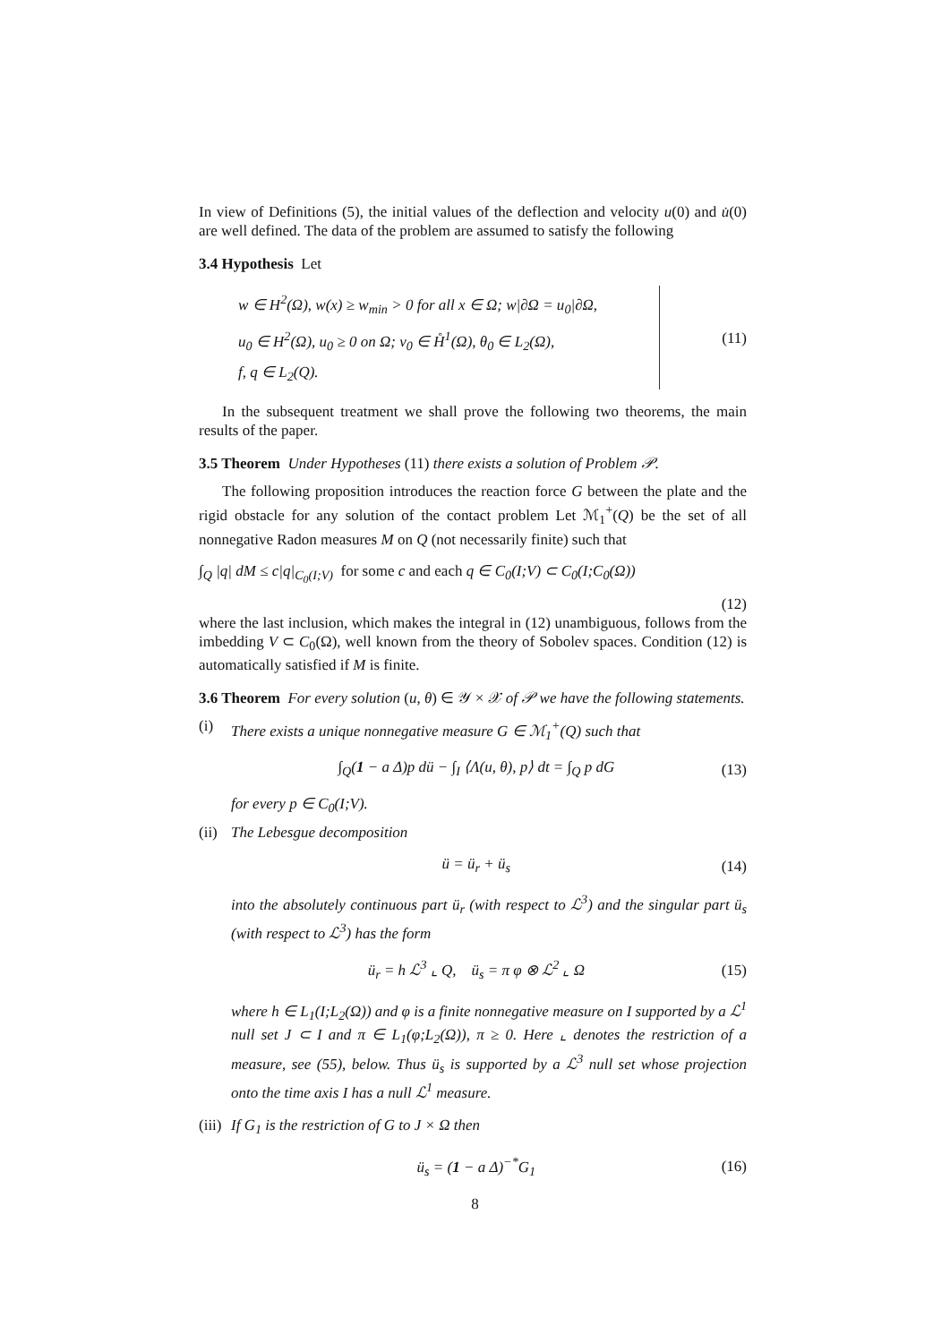In view of Definitions (5), the initial values of the deflection and velocity u(0) and u̇(0) are well defined. The data of the problem are assumed to satisfy the following
3.4 Hypothesis Let
w ∈ H<sup>2</sup>(Ω), w(x) ≥ w<sub>min</sub> > 0 for all x ∈ Ω; w|∂Ω = u<sub>0</sub>|∂Ω,
u<sub>0</sub> ∈ H<sup>2</sup>(Ω), u<sub>0</sub> ≥ 0 on Ω; v<sub>0</sub> ∈ H̊<sup>1</sup>(Ω), θ<sub>0</sub> ∈ L<sub>2</sub>(Ω),
f, q ∈ L<sub>2</sub>(Q).
(11)
In the subsequent treatment we shall prove the following two theorems, the main results of the paper.
3.5 Theorem Under Hypotheses (11) there exists a solution of Problem 𝒫.
The following proposition introduces the reaction force G between the plate and the rigid obstacle for any solution of the contact problem Let ℳ<sub>1</sub><sup>+</sup>(Q) be the set of all nonnegative Radon measures M on Q (not necessarily finite) such that
∫<sub>Q</sub> |q| dM ≤ c|q|<sub>C<sub>0</sub>(I;V)</sub> for some c and each q ∈ C<sub>0</sub>(I;V) ⊂ C<sub>0</sub>(I;C<sub>0</sub>(Ω))
(12)
where the last inclusion, which makes the integral in (12) unambiguous, follows from the imbedding V ⊂ C<sub>0</sub>(Ω), well known from the theory of Sobolev spaces. Condition (12) is automatically satisfied if M is finite.
3.6 Theorem For every solution (u, θ) ∈ 𝒴 × 𝒳 of 𝒫 we have the following statements.
(i) There exists a unique nonnegative measure G ∈ ℳ<sub>1</sub><sup>+</sup>(Q) such that
∫<sub>Q</sub>(1 − a Δ)p dü − ∫<sub>I</sub> ⟨Λ(u, θ), p⟩ dt = ∫<sub>Q</sub> p dG (13)
for every p ∈ C<sub>0</sub>(I;V).
(ii)
The Lebesgue decomposition
ü = ü<sub>r</sub> + ü<sub>s</sub> (14)
into the absolutely continuous part ü<sub>r</sub> (with respect to ℒ<sup>3</sup>) and the singular part ü<sub>s</sub> (with respect to ℒ<sup>3</sup>) has the form
ü<sub>r</sub> = h ℒ<sup>3</sup> ⌞ Q, ü<sub>s</sub> = π φ ⊗ ℒ<sup>2</sup> ⌞ Ω (15)
where h ∈ L<sub>1</sub>(I;L<sub>2</sub>(Ω)) and φ is a finite nonnegative measure on I supported by a ℒ<sup>1</sup> null set J ⊂ I and π ∈ L<sub>1</sub>(φ;L<sub>2</sub>(Ω)), π ≥ 0. Here ⌞ denotes the restriction of a measure, see (55), below. Thus ü<sub>s</sub> is supported by a ℒ<sup>3</sup> null set whose projection onto the time axis I has a null ℒ<sup>1</sup> measure.
(iii)
If G<sub>1</sub> is the restriction of G to J × Ω then
ü<sub>s</sub> = (1 − a Δ)<sup>−*</sup>G<sub>1</sub> (16)
8